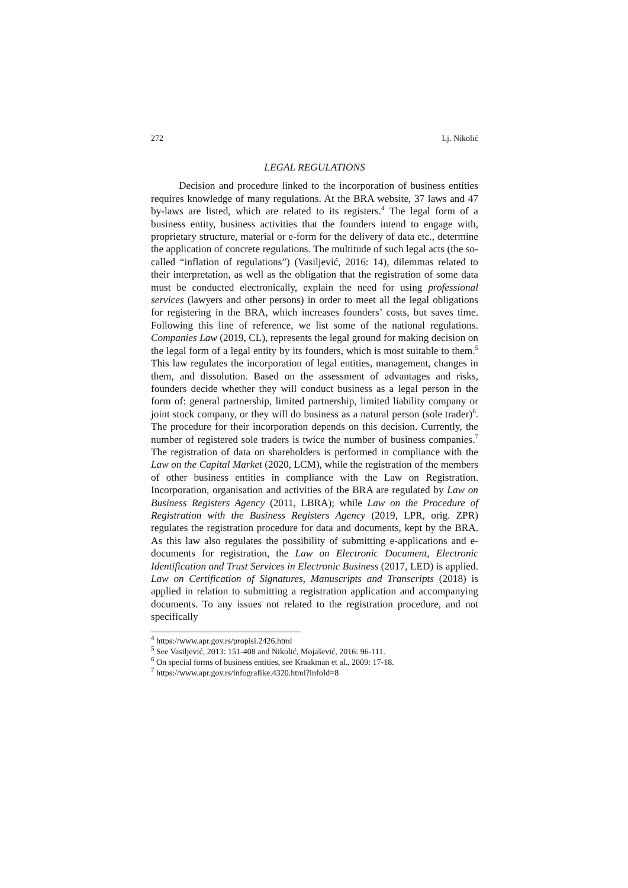272 Lj. Nikolić
LEGAL REGULATIONS
Decision and procedure linked to the incorporation of business entities requires knowledge of many regulations. At the BRA website, 37 laws and 47 by-laws are listed, which are related to its registers.<sup>4</sup> The legal form of a business entity, business activities that the founders intend to engage with, proprietary structure, material or e-form for the delivery of data etc., determine the application of concrete regulations. The multitude of such legal acts (the so-called “inflation of regulations”) (Vasiljević, 2016: 14), dilemmas related to their interpretation, as well as the obligation that the registration of some data must be conducted electronically, explain the need for using professional services (lawyers and other persons) in order to meet all the legal obligations for registering in the BRA, which increases founders’ costs, but saves time. Following this line of reference, we list some of the national regulations. Companies Law (2019, CL), represents the legal ground for making decision on the legal form of a legal entity by its founders, which is most suitable to them.<sup>5</sup> This law regulates the incorporation of legal entities, management, changes in them, and dissolution. Based on the assessment of advantages and risks, founders decide whether they will conduct business as a legal person in the form of: general partnership, limited partnership, limited liability company or joint stock company, or they will do business as a natural person (sole trader)<sup>6</sup>. The procedure for their incorporation depends on this decision. Currently, the number of registered sole traders is twice the number of business companies.<sup>7</sup> The registration of data on shareholders is performed in compliance with the Law on the Capital Market (2020, LCM), while the registration of the members of other business entities in compliance with the Law on Registration. Incorporation, organisation and activities of the BRA are regulated by Law on Business Registers Agency (2011, LBRA); while Law on the Procedure of Registration with the Business Registers Agency (2019, LPR, orig. ZPR) regulates the registration procedure for data and documents, kept by the BRA. As this law also regulates the possibility of submitting e-applications and e-documents for registration, the Law on Electronic Document, Electronic Identification and Trust Services in Electronic Business (2017, LED) is applied. Law on Certification of Signatures, Manuscripts and Transcripts (2018) is applied in relation to submitting a registration application and accompanying documents. To any issues not related to the registration procedure, and not specifically
<sup>4</sup> https://www.apr.gov.rs/propisi.2426.html
<sup>5</sup> See Vasiljević, 2013: 151-408 and Nikolić, Mojašević, 2016: 96-111.
<sup>6</sup> On special forms of business entities, see Kraakman et al., 2009: 17-18.
<sup>7</sup> https://www.apr.gov.rs/infografike.4320.html?infoId=8